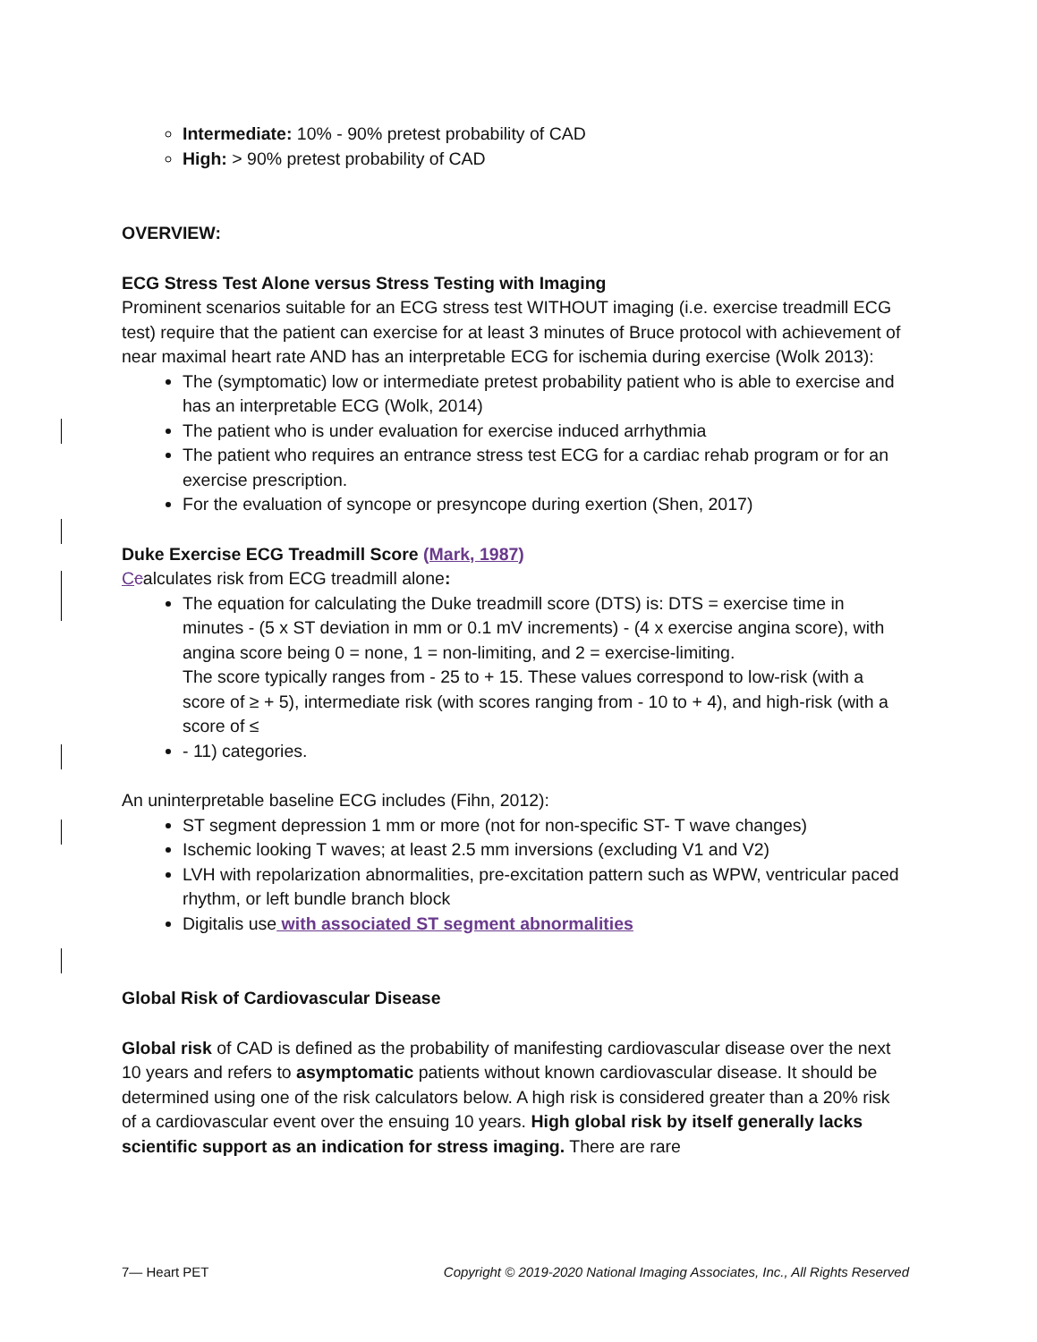Intermediate: 10% - 90% pretest probability of CAD
High: > 90% pretest probability of CAD
OVERVIEW:
ECG Stress Test Alone versus Stress Testing with Imaging
Prominent scenarios suitable for an ECG stress test WITHOUT imaging (i.e. exercise treadmill ECG test) require that the patient can exercise for at least 3 minutes of Bruce protocol with achievement of near maximal heart rate AND has an interpretable ECG for ischemia during exercise (Wolk 2013):
The (symptomatic) low or intermediate pretest probability patient who is able to exercise and has an interpretable ECG (Wolk, 2014)
The patient who is under evaluation for exercise induced arrhythmia
The patient who requires an entrance stress test ECG for a cardiac rehab program or for an exercise prescription.
For the evaluation of syncope or presyncope during exertion (Shen, 2017)
Duke Exercise ECG Treadmill Score (Mark, 1987)
Ccalculates risk from ECG treadmill alone:
The equation for calculating the Duke treadmill score (DTS) is: DTS = exercise time in minutes - (5 x ST deviation in mm or 0.1 mV increments) - (4 x exercise angina score), with angina score being 0 = none, 1 = non-limiting, and 2 = exercise-limiting.
The score typically ranges from - 25 to + 15. These values correspond to low-risk (with a score of ≥ + 5), intermediate risk (with scores ranging from - 10 to + 4), and high-risk (with a score of ≤
- 11) categories.
An uninterpretable baseline ECG includes (Fihn, 2012):
ST segment depression 1 mm or more (not for non-specific ST- T wave changes)
Ischemic looking T waves; at least 2.5 mm inversions (excluding V1 and V2)
LVH with repolarization abnormalities, pre-excitation pattern such as WPW, ventricular paced rhythm, or left bundle branch block
Digitalis use with associated ST segment abnormalities
Global Risk of Cardiovascular Disease
Global risk of CAD is defined as the probability of manifesting cardiovascular disease over the next 10 years and refers to asymptomatic patients without known cardiovascular disease. It should be determined using one of the risk calculators below. A high risk is considered greater than a 20% risk of a cardiovascular event over the ensuing 10 years. High global risk by itself generally lacks scientific support as an indication for stress imaging. There are rare
7— Heart PET Copyright © 2019-2020 National Imaging Associates, Inc., All Rights Reserved